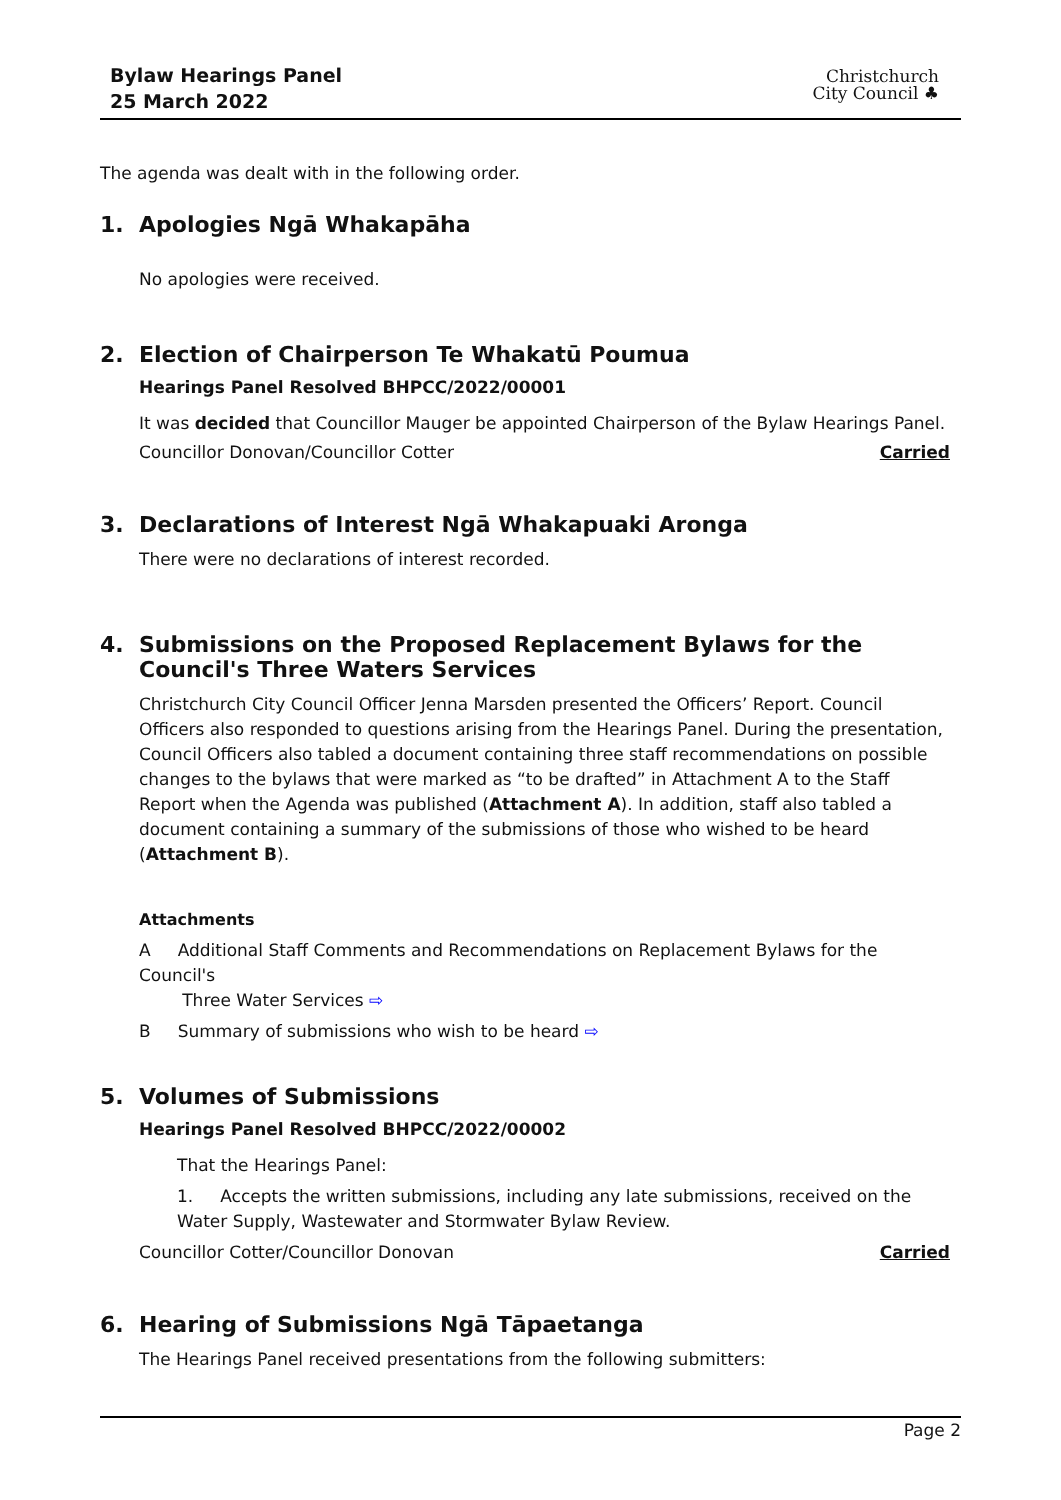Bylaw Hearings Panel
25 March 2022
Christchurch
City Council ♣
The agenda was dealt with in the following order.
1. Apologies Ngā Whakapāha
No apologies were received.
2. Election of Chairperson Te Whakatū Poumua
Hearings Panel Resolved BHPCC/2022/00001
It was decided that Councillor Mauger be appointed Chairperson of the Bylaw Hearings Panel.
Councillor Donovan/Councillor Cotter Carried
3. Declarations of Interest Ngā Whakapuaki Aronga
There were no declarations of interest recorded.
4. Submissions on the Proposed Replacement Bylaws for the Council's Three Waters Services
Christchurch City Council Officer Jenna Marsden presented the Officers’ Report. Council Officers also responded to questions arising from the Hearings Panel. During the presentation, Council Officers also tabled a document containing three staff recommendations on possible changes to the bylaws that were marked as “to be drafted” in Attachment A to the Staff Report when the Agenda was published (Attachment A). In addition, staff also tabled a document containing a summary of the submissions of those who wished to be heard (Attachment B).
Attachments
A Additional Staff Comments and Recommendations on Replacement Bylaws for the Council's
Three Water Services ⇨
B Summary of submissions who wish to be heard ⇨
5. Volumes of Submissions
Hearings Panel Resolved BHPCC/2022/00002
That the Hearings Panel:
1. Accepts the written submissions, including any late submissions, received on the Water Supply, Wastewater and Stormwater Bylaw Review.
Councillor Cotter/Councillor Donovan Carried
6. Hearing of Submissions Ngā Tāpaetanga
The Hearings Panel received presentations from the following submitters:
Page 2